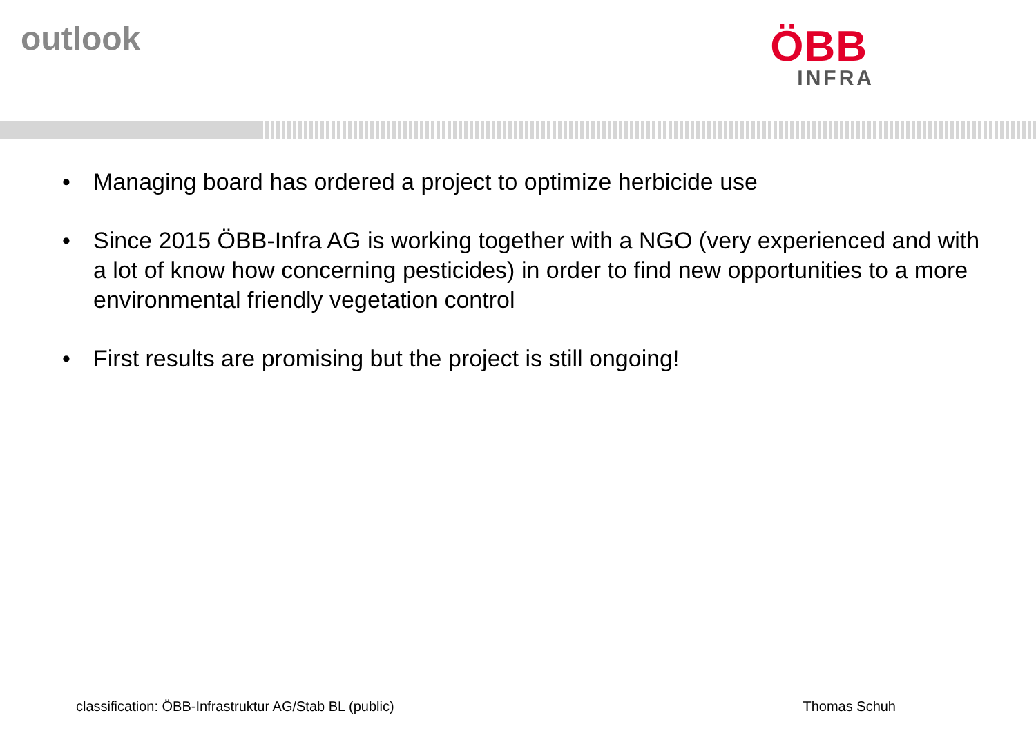outlook
ÖBB
INFRA
• Managing board has ordered a project to optimize herbicide use
• Since 2015 ÖBB-Infra AG is working together with a NGO (very experienced and with a lot of know how concerning pesticides) in order to find new opportunities to a more environmental friendly vegetation control
• First results are promising but the project is still ongoing!
classification: ÖBB-Infrastruktur AG/Stab BL (public) Thomas Schuh